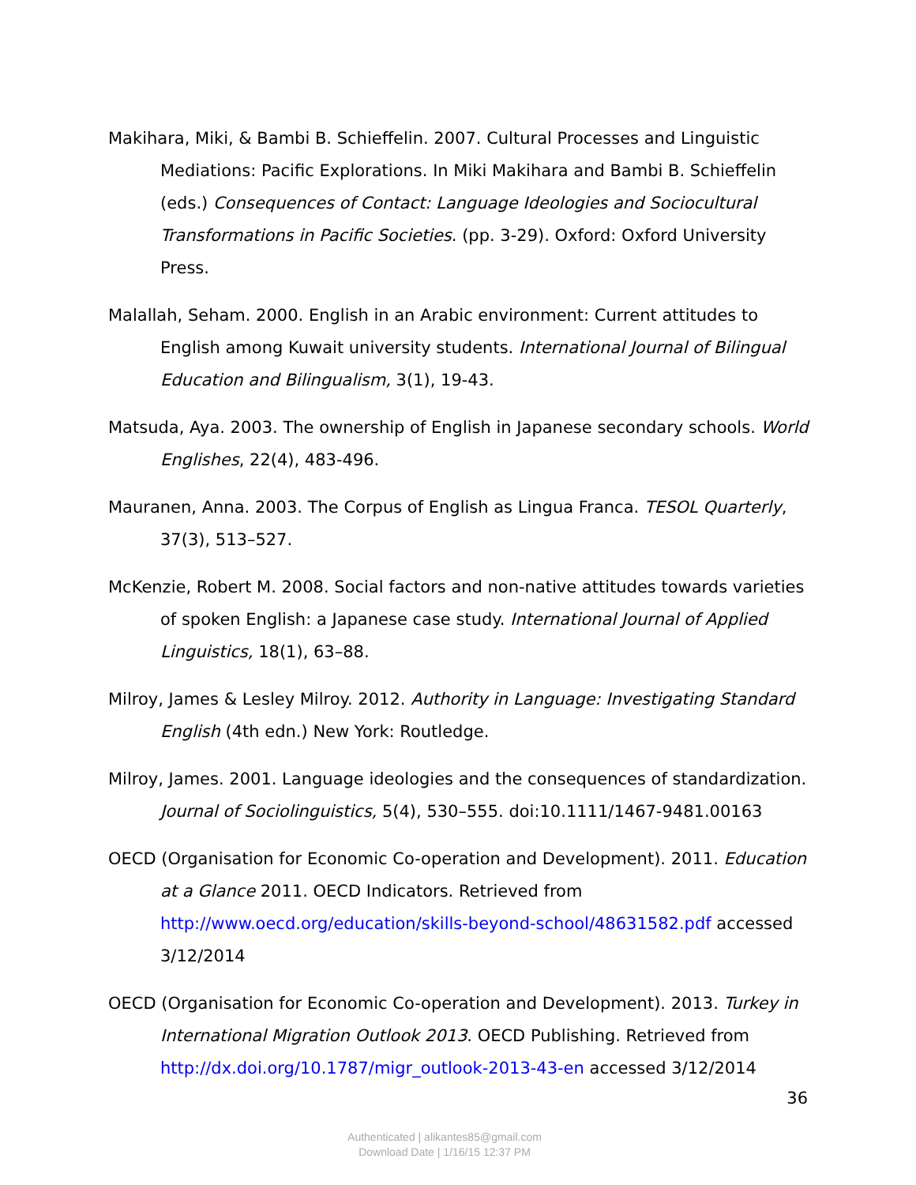Makihara, Miki, & Bambi B. Schieffelin. 2007. Cultural Processes and Linguistic Mediations: Pacific Explorations. In Miki Makihara and Bambi B. Schieffelin (eds.) Consequences of Contact: Language Ideologies and Sociocultural Transformations in Pacific Societies. (pp. 3-29). Oxford: Oxford University Press.
Malallah, Seham. 2000. English in an Arabic environment: Current attitudes to English among Kuwait university students. International Journal of Bilingual Education and Bilingualism, 3(1), 19-43.
Matsuda, Aya. 2003. The ownership of English in Japanese secondary schools. World Englishes, 22(4), 483-496.
Mauranen, Anna. 2003. The Corpus of English as Lingua Franca. TESOL Quarterly, 37(3), 513–527.
McKenzie, Robert M. 2008. Social factors and non-native attitudes towards varieties of spoken English: a Japanese case study. International Journal of Applied Linguistics, 18(1), 63–88.
Milroy, James & Lesley Milroy. 2012. Authority in Language: Investigating Standard English (4th edn.) New York: Routledge.
Milroy, James. 2001. Language ideologies and the consequences of standardization. Journal of Sociolinguistics, 5(4), 530–555. doi:10.1111/1467-9481.00163
OECD (Organisation for Economic Co-operation and Development). 2011. Education at a Glance 2011. OECD Indicators. Retrieved from http://www.oecd.org/education/skills-beyond-school/48631582.pdf accessed 3/12/2014
OECD (Organisation for Economic Co-operation and Development). 2013. Turkey in International Migration Outlook 2013. OECD Publishing. Retrieved from http://dx.doi.org/10.1787/migr_outlook-2013-43-en accessed 3/12/2014
36
Authenticated | alikantes85@gmail.com
Download Date | 1/16/15 12:37 PM